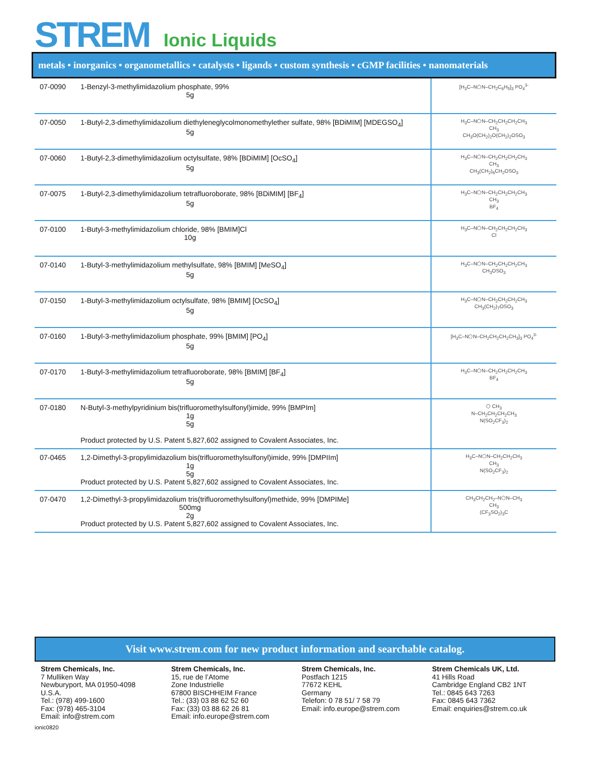STREM Ionic Liquids
metals • inorganics • organometallics • catalysts • ligands • custom synthesis • cGMP facilities • nanomaterials
| 07-0090 | 1-Benzyl-3-methylimidazolium phosphate, 99% 5g | [H<sub>3</sub>C–N⬠N–CH<sub>2</sub>C<sub>6</sub>H<sub>5</sub>]<sub>3</sub> PO<sub>4</sub><sup>3-</sup> |
| 07-0050 | 1-Butyl-2,3-dimethylimidazolium diethyleneglycolmonomethylether sulfate, 98% [BDiMIM] [MDEGSO<sub>4</sub>] 5g | H<sub>3</sub>C–N⬠N–CH<sub>2</sub>CH<sub>2</sub>CH<sub>2</sub>CH<sub>3</sub> CH<sub>3</sub> CH<sub>3</sub>O(CH<sub>2</sub>)<sub>2</sub>O(CH<sub>2</sub>)<sub>2</sub>OSO<sub>3</sub> |
| 07-0060 | 1-Butyl-2,3-dimethylimidazolium octylsulfate, 98% [BDiMIM] [OcSO<sub>4</sub>] 5g | H<sub>3</sub>C–N⬠N–CH<sub>2</sub>CH<sub>2</sub>CH<sub>2</sub>CH<sub>3</sub> CH<sub>3</sub> CH<sub>3</sub>(CH<sub>2</sub>)<sub>6</sub>CH<sub>2</sub>OSO<sub>3</sub> |
| 07-0075 | 1-Butyl-2,3-dimethylimidazolium tetrafluoroborate, 98% [BDiMIM] [BF<sub>4</sub>] 5g | H<sub>3</sub>C–N⬠N–CH<sub>2</sub>CH<sub>2</sub>CH<sub>2</sub>CH<sub>3</sub> CH<sub>3</sub> BF<sub>4</sub> |
| 07-0100 | 1-Butyl-3-methylimidazolium chloride, 98% [BMIM]Cl 10g | H<sub>3</sub>C–N⬠N–CH<sub>2</sub>CH<sub>2</sub>CH<sub>2</sub>CH<sub>3</sub> Cl |
| 07-0140 | 1-Butyl-3-methylimidazolium methylsulfate, 98% [BMIM] [MeSO<sub>4</sub>] 5g | H<sub>3</sub>C–N⬠N–CH<sub>2</sub>CH<sub>2</sub>CH<sub>2</sub>CH<sub>3</sub> CH<sub>3</sub>OSO<sub>3</sub> |
| 07-0150 | 1-Butyl-3-methylimidazolium octylsulfate, 98% [BMIM] [OcSO<sub>4</sub>] 5g | H<sub>3</sub>C–N⬠N–CH<sub>2</sub>CH<sub>2</sub>CH<sub>2</sub>CH<sub>3</sub> CH<sub>3</sub>(CH<sub>2</sub>)<sub>7</sub>OSO<sub>3</sub> |
| 07-0160 | 1-Butyl-3-methylimidazolium phosphate, 99% [BMIM] [PO<sub>4</sub>] 5g | [H<sub>3</sub>C–N⬠N–CH<sub>2</sub>CH<sub>2</sub>CH<sub>2</sub>CH<sub>3</sub>]<sub>3</sub> PO<sub>4</sub><sup>3-</sup> |
| 07-0170 | 1-Butyl-3-methylimidazolium tetrafluoroborate, 98% [BMIM] [BF<sub>4</sub>] 5g | H<sub>3</sub>C–N⬠N–CH<sub>2</sub>CH<sub>2</sub>CH<sub>2</sub>CH<sub>3</sub> BF<sub>4</sub> |
| 07-0180 | N-Butyl-3-methylpyridinium bis(trifluoromethylsulfonyl)imide, 99% [BMPIm] 1g 5g Product protected by U.S. Patent 5,827,602 assigned to Covalent Associates, Inc. | ⬡ CH<sub>3</sub> N–CH<sub>2</sub>CH<sub>2</sub>CH<sub>2</sub>CH<sub>3</sub> N(SO<sub>2</sub>CF<sub>3</sub>)<sub>2</sub> |
| 07-0465 | 1,2-Dimethyl-3-propylimidazolium bis(trifluoromethylsulfonyl)imide, 99% [DMPIIm] 1g 5g Product protected by U.S. Patent 5,827,602 assigned to Covalent Associates, Inc. | H<sub>3</sub>C–N⬠N–CH<sub>2</sub>CH<sub>2</sub>CH<sub>3</sub> CH<sub>3</sub> N(SO<sub>2</sub>CF<sub>3</sub>)<sub>2</sub> |
| 07-0470 | 1,2-Dimethyl-3-propylimidazolium tris(trifluoromethylsulfonyl)methide, 99% [DMPIMe] 500mg 2g Product protected by U.S. Patent 5,827,602 assigned to Covalent Associates, Inc. | CH<sub>3</sub>CH<sub>2</sub>CH<sub>2</sub>–N⬠N–CH<sub>3</sub> CH<sub>3</sub> (CF<sub>3</sub>SO<sub>2</sub>)<sub>3</sub>C |
Visit www.strem.com for new product information and searchable catalog.
Strem Chemicals, Inc.
7 Mulliken Way
Newburyport, MA 01950-4098
U.S.A.
Tel.: (978) 499-1600
Fax: (978) 465-3104
Email: info@strem.com
Strem Chemicals, Inc.
15, rue de l’Atome
Zone Industrielle
67800 BISCHHEIM France
Tel.: (33) 03 88 62 52 60
Fax: (33) 03 88 62 26 81
Email: info.europe@strem.com
Strem Chemicals, Inc.
Postfach 1215
77672 KEHL
Germany
Telefon: 0 78 51/ 7 58 79
Email: info.europe@strem.com
Strem Chemicals UK, Ltd.
41 Hills Road
Cambridge England CB2 1NT
Tel.: 0845 643 7263
Fax: 0845 643 7362
Email: enquiries@strem.co.uk
ionic0820